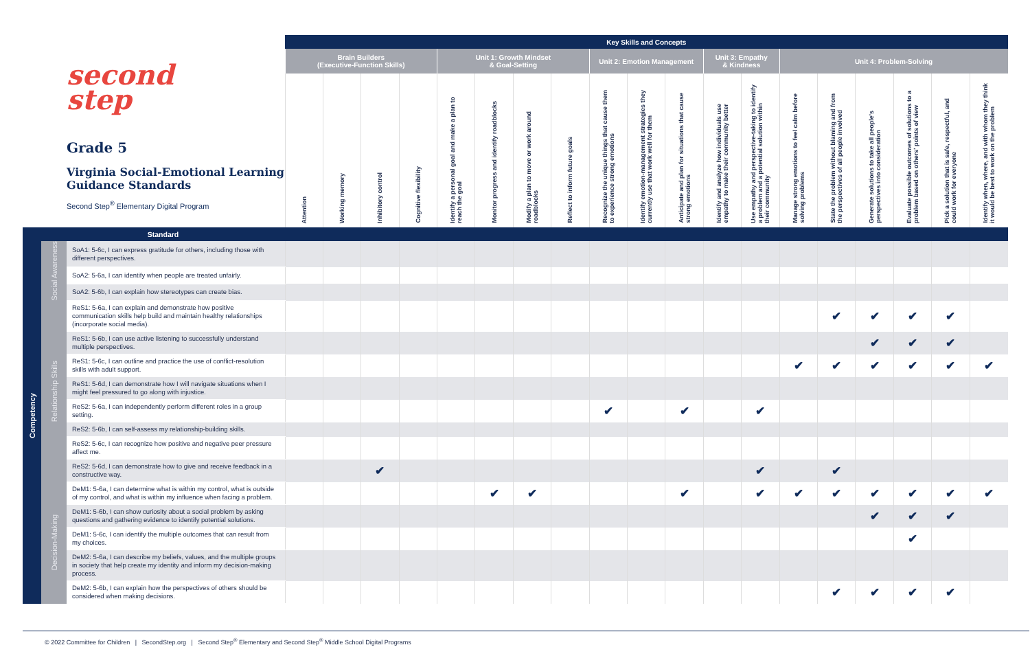| second step Grade 5 Virginia Social-Emotional Learning Guidance Standards Second Step<sup>®</sup> Elementary Digital Program | | | Key Skills and Concepts | | | | | | | | | | | | | | | | | | |
| | | | Brain Builders (Executive-Function Skills) | | | | Unit 1: Growth Mindset & Goal-Setting | | | | Unit 2: Emotion Management | | | Unit 3: Empathy & Kindness | | Unit 4: Problem-Solving | | | | | |
| | | | Attention | Working memory | Inhibitory control | Cognitive flexibility | Identify a personal goal and make a plan to reach the goal | Monitor progress and identify roadblocks | Modify a plan to move or work around roadblocks | Reflect to inform future goals | Recognize the unique things that cause them to experience strong emotions | Identify emotion-management strategies they currently use that work well for them | Anticipate and plan for situations that cause strong emotions | Identify and analyze how individuals use empathy to make their community better | Use empathy and perspective-taking to identify a problem and a potential solution within their community | Manage strong emotions to feel calm before solving problems | State the problem without blaming and from the perspectives of all people involved | Generate solutions to take all people's perspectives into consideration | Evaluate possible outcomes of solutions to a problem based on others' points of view | Pick a solution that is safe, respectful, and could work for everyone | Identify when, where, and with whom they think it would be best to work on the problem |
| Competency | Standard | | | | | | | | | | | | | | | | | | | | |
| | Social Awareness | SoA1: 5-6c, I can express gratitude for others, including those with different perspectives. | | | | | | | | | | | | | | | | | | | |
| | | SoA2: 5-6a, I can identify when people are treated unfairly. | | | | | | | | | | | | | | | | | | | |
| | | SoA2: 5-6b, I can explain how stereotypes can create bias. | | | | | | | | | | | | | | | | | | | |
| | Relationship Skills | ReS1: 5-6a, I can explain and demonstrate how positive communication skills help build and maintain healthy relationships (incorporate social media). | | | | | | | | | | | | | | | ✔ | ✔ | ✔ | ✔ | |
| | | ReS1: 5-6b, I can use active listening to successfully understand multiple perspectives. | | | | | | | | | | | | | | | | ✔ | ✔ | ✔ | |
| | | ReS1: 5-6c, I can outline and practice the use of conflict-resolution skills with adult support. | | | | | | | | | | | | | | ✔ | ✔ | ✔ | ✔ | ✔ | ✔ |
| | | ReS1: 5-6d, I can demonstrate how I will navigate situations when I might feel pressured to go along with injustice. | | | | | | | | | | | | | | | | | | | |
| | | ReS2: 5-6a, I can independently perform different roles in a group setting. | | | | | | | | | ✔ | | ✔ | | ✔ | | | | | | |
| | | ReS2: 5-6b, I can self-assess my relationship-building skills. | | | | | | | | | | | | | | | | | | | |
| | | ReS2: 5-6c, I can recognize how positive and negative peer pressure affect me. | | | | | | | | | | | | | | | | | | | |
| | | ReS2: 5-6d, I can demonstrate how to give and receive feedback in a constructive way. | | | ✔ | | | | | | | | | | ✔ | | ✔ | | | | |
| | Decision-Making | DeM1: 5-6a, I can determine what is within my control, what is outside of my control, and what is within my influence when facing a problem. | | | | | | ✔ | ✔ | | | | ✔ | | ✔ | ✔ | ✔ | ✔ | ✔ | ✔ | ✔ |
| | | DeM1: 5-6b, I can show curiosity about a social problem by asking questions and gathering evidence to identify potential solutions. | | | | | | | | | | | | | | | | ✔ | ✔ | ✔ | |
| | | DeM1: 5-6c, I can identify the multiple outcomes that can result from my choices. | | | | | | | | | | | | | | | | | ✔ | | |
| | | DeM2: 5-6a, I can describe my beliefs, values, and the multiple groups in society that help create my identity and inform my decision-making process. | | | | | | | | | | | | | | | | | | | |
| | | DeM2: 5-6b, I can explain how the perspectives of others should be considered when making decisions. | | | | | | | | | | | | | | | ✔ | ✔ | ✔ | ✔ | |
© 2022 Committee for Children | SecondStep.org | Second Step<sup>®</sup> Elementary and Second Step<sup>®</sup> Middle School Digital Programs